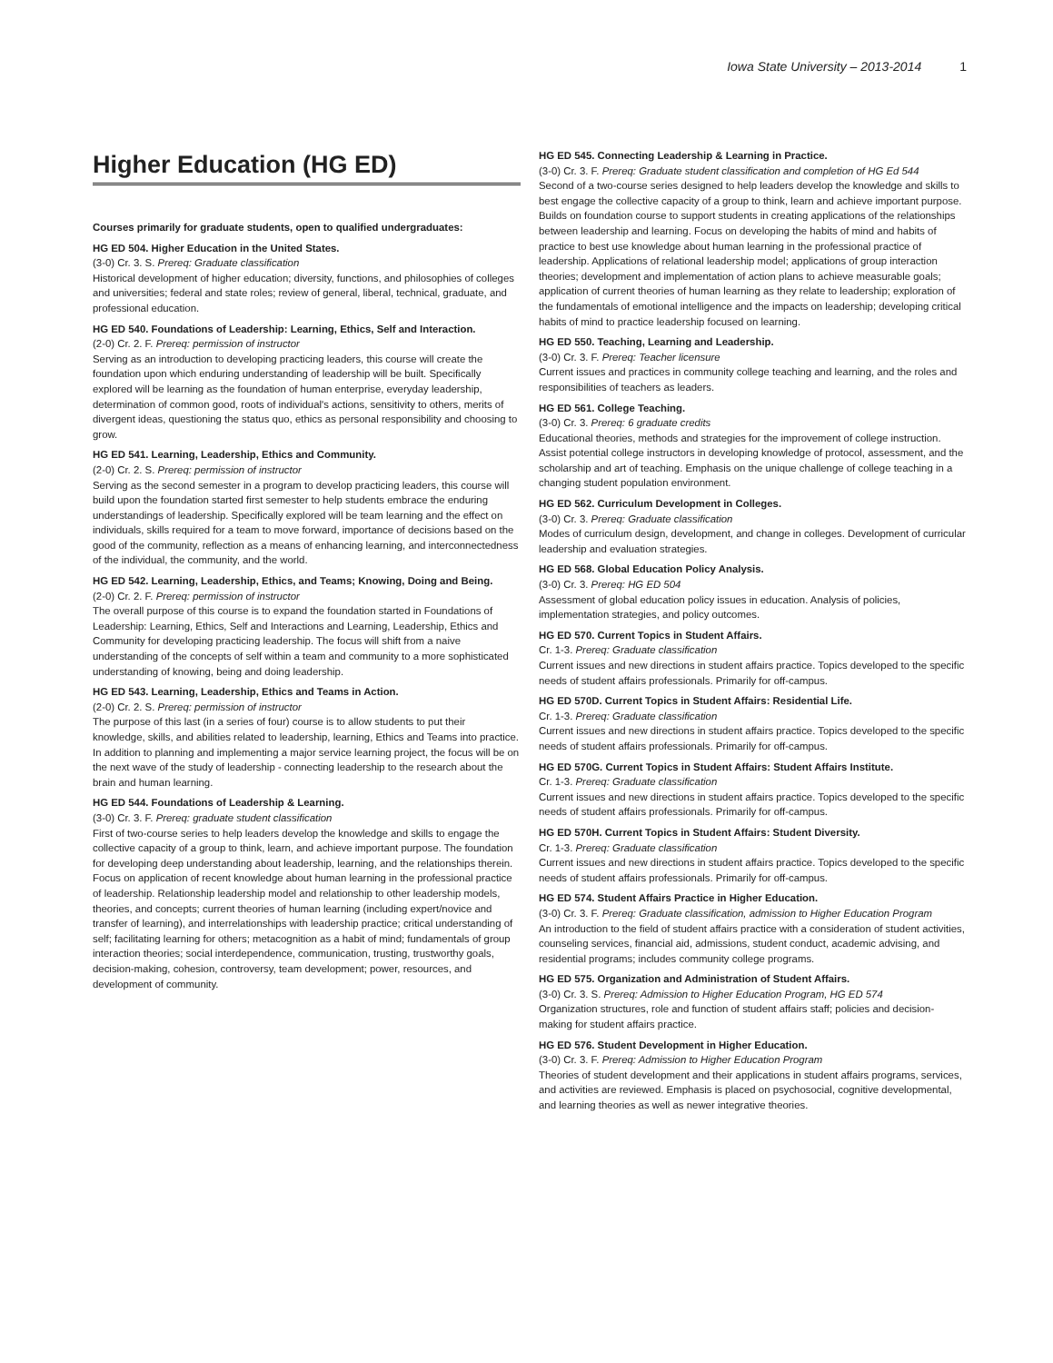Iowa State University – 2013-2014 1
Higher Education (HG ED)
Courses primarily for graduate students, open to qualified undergraduates:
HG ED 504. Higher Education in the United States.
(3-0) Cr. 3. S. Prereq: Graduate classification
Historical development of higher education; diversity, functions, and philosophies of colleges and universities; federal and state roles; review of general, liberal, technical, graduate, and professional education.
HG ED 540. Foundations of Leadership: Learning, Ethics, Self and Interaction.
(2-0) Cr. 2. F. Prereq: permission of instructor
Serving as an introduction to developing practicing leaders, this course will create the foundation upon which enduring understanding of leadership will be built. Specifically explored will be learning as the foundation of human enterprise, everyday leadership, determination of common good, roots of individual's actions, sensitivity to others, merits of divergent ideas, questioning the status quo, ethics as personal responsibility and choosing to grow.
HG ED 541. Learning, Leadership, Ethics and Community.
(2-0) Cr. 2. S. Prereq: permission of instructor
Serving as the second semester in a program to develop practicing leaders, this course will build upon the foundation started first semester to help students embrace the enduring understandings of leadership. Specifically explored will be team learning and the effect on individuals, skills required for a team to move forward, importance of decisions based on the good of the community, reflection as a means of enhancing learning, and interconnectedness of the individual, the community, and the world.
HG ED 542. Learning, Leadership, Ethics, and Teams; Knowing, Doing and Being.
(2-0) Cr. 2. F. Prereq: permission of instructor
The overall purpose of this course is to expand the foundation started in Foundations of Leadership: Learning, Ethics, Self and Interactions and Learning, Leadership, Ethics and Community for developing practicing leadership. The focus will shift from a naive understanding of the concepts of self within a team and community to a more sophisticated understanding of knowing, being and doing leadership.
HG ED 543. Learning, Leadership, Ethics and Teams in Action.
(2-0) Cr. 2. S. Prereq: permission of instructor
The purpose of this last (in a series of four) course is to allow students to put their knowledge, skills, and abilities related to leadership, learning, Ethics and Teams into practice. In addition to planning and implementing a major service learning project, the focus will be on the next wave of the study of leadership - connecting leadership to the research about the brain and human learning.
HG ED 544. Foundations of Leadership & Learning.
(3-0) Cr. 3. F. Prereq: graduate student classification
First of two-course series to help leaders develop the knowledge and skills to engage the collective capacity of a group to think, learn, and achieve important purpose. The foundation for developing deep understanding about leadership, learning, and the relationships therein. Focus on application of recent knowledge about human learning in the professional practice of leadership. Relationship leadership model and relationship to other leadership models, theories, and concepts; current theories of human learning (including expert/novice and transfer of learning), and interrelationships with leadership practice; critical understanding of self; facilitating learning for others; metacognition as a habit of mind; fundamentals of group interaction theories; social interdependence, communication, trusting, trustworthy goals, decision-making, cohesion, controversy, team development; power, resources, and development of community.
HG ED 545. Connecting Leadership & Learning in Practice.
(3-0) Cr. 3. F. Prereq: Graduate student classification and completion of HG Ed 544
Second of a two-course series designed to help leaders develop the knowledge and skills to best engage the collective capacity of a group to think, learn and achieve important purpose. Builds on foundation course to support students in creating applications of the relationships between leadership and learning. Focus on developing the habits of mind and habits of practice to best use knowledge about human learning in the professional practice of leadership. Applications of relational leadership model; applications of group interaction theories; development and implementation of action plans to achieve measurable goals; application of current theories of human learning as they relate to leadership; exploration of the fundamentals of emotional intelligence and the impacts on leadership; developing critical habits of mind to practice leadership focused on learning.
HG ED 550. Teaching, Learning and Leadership.
(3-0) Cr. 3. F. Prereq: Teacher licensure
Current issues and practices in community college teaching and learning, and the roles and responsibilities of teachers as leaders.
HG ED 561. College Teaching.
(3-0) Cr. 3. Prereq: 6 graduate credits
Educational theories, methods and strategies for the improvement of college instruction. Assist potential college instructors in developing knowledge of protocol, assessment, and the scholarship and art of teaching. Emphasis on the unique challenge of college teaching in a changing student population environment.
HG ED 562. Curriculum Development in Colleges.
(3-0) Cr. 3. Prereq: Graduate classification
Modes of curriculum design, development, and change in colleges. Development of curricular leadership and evaluation strategies.
HG ED 568. Global Education Policy Analysis.
(3-0) Cr. 3. Prereq: HG ED 504
Assessment of global education policy issues in education. Analysis of policies, implementation strategies, and policy outcomes.
HG ED 570. Current Topics in Student Affairs.
Cr. 1-3. Prereq: Graduate classification
Current issues and new directions in student affairs practice. Topics developed to the specific needs of student affairs professionals. Primarily for off-campus.
HG ED 570D. Current Topics in Student Affairs: Residential Life.
Cr. 1-3. Prereq: Graduate classification
Current issues and new directions in student affairs practice. Topics developed to the specific needs of student affairs professionals. Primarily for off-campus.
HG ED 570G. Current Topics in Student Affairs: Student Affairs Institute.
Cr. 1-3. Prereq: Graduate classification
Current issues and new directions in student affairs practice. Topics developed to the specific needs of student affairs professionals. Primarily for off-campus.
HG ED 570H. Current Topics in Student Affairs: Student Diversity.
Cr. 1-3. Prereq: Graduate classification
Current issues and new directions in student affairs practice. Topics developed to the specific needs of student affairs professionals. Primarily for off-campus.
HG ED 574. Student Affairs Practice in Higher Education.
(3-0) Cr. 3. F. Prereq: Graduate classification, admission to Higher Education Program
An introduction to the field of student affairs practice with a consideration of student activities, counseling services, financial aid, admissions, student conduct, academic advising, and residential programs; includes community college programs.
HG ED 575. Organization and Administration of Student Affairs.
(3-0) Cr. 3. S. Prereq: Admission to Higher Education Program, HG ED 574
Organization structures, role and function of student affairs staff; policies and decision-making for student affairs practice.
HG ED 576. Student Development in Higher Education.
(3-0) Cr. 3. F. Prereq: Admission to Higher Education Program
Theories of student development and their applications in student affairs programs, services, and activities are reviewed. Emphasis is placed on psychosocial, cognitive developmental, and learning theories as well as newer integrative theories.